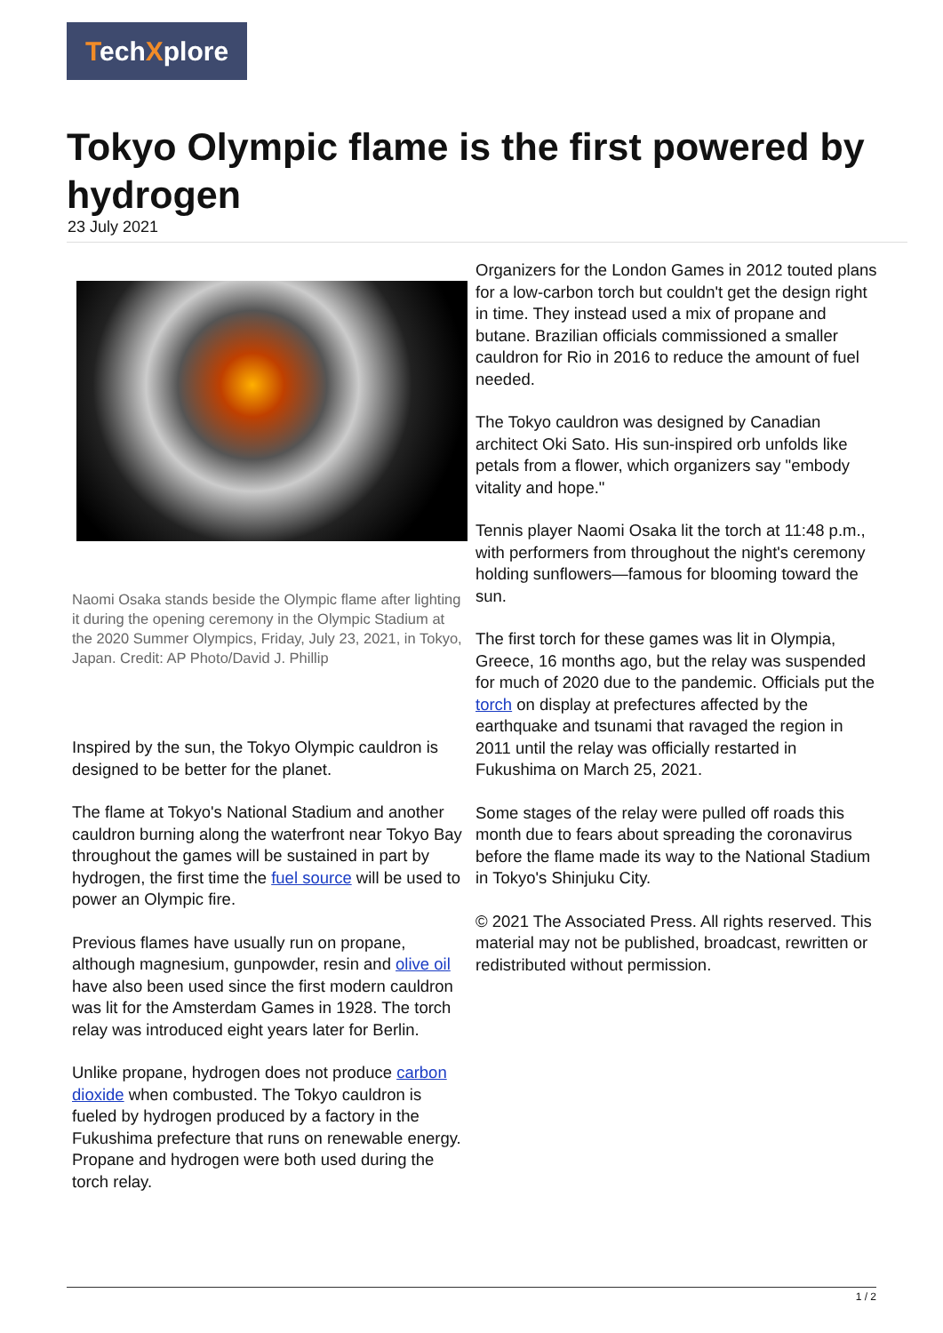TechXplore
Tokyo Olympic flame is the first powered by hydrogen
23 July 2021
Naomi Osaka stands beside the Olympic flame after lighting it during the opening ceremony in the Olympic Stadium at the 2020 Summer Olympics, Friday, July 23, 2021, in Tokyo, Japan. Credit: AP Photo/David J. Phillip
Inspired by the sun, the Tokyo Olympic cauldron is designed to be better for the planet.
The flame at Tokyo's National Stadium and another cauldron burning along the waterfront near Tokyo Bay throughout the games will be sustained in part by hydrogen, the first time the fuel source will be used to power an Olympic fire.
Previous flames have usually run on propane, although magnesium, gunpowder, resin and olive oil have also been used since the first modern cauldron was lit for the Amsterdam Games in 1928. The torch relay was introduced eight years later for Berlin.
Unlike propane, hydrogen does not produce carbon dioxide when combusted. The Tokyo cauldron is fueled by hydrogen produced by a factory in the Fukushima prefecture that runs on renewable energy. Propane and hydrogen were both used during the torch relay.
Organizers for the London Games in 2012 touted plans for a low-carbon torch but couldn't get the design right in time. They instead used a mix of propane and butane. Brazilian officials commissioned a smaller cauldron for Rio in 2016 to reduce the amount of fuel needed.
The Tokyo cauldron was designed by Canadian architect Oki Sato. His sun-inspired orb unfolds like petals from a flower, which organizers say "embody vitality and hope."
Tennis player Naomi Osaka lit the torch at 11:48 p.m., with performers from throughout the night's ceremony holding sunflowers—famous for blooming toward the sun.
The first torch for these games was lit in Olympia, Greece, 16 months ago, but the relay was suspended for much of 2020 due to the pandemic. Officials put the torch on display at prefectures affected by the earthquake and tsunami that ravaged the region in 2011 until the relay was officially restarted in Fukushima on March 25, 2021.
Some stages of the relay were pulled off roads this month due to fears about spreading the coronavirus before the flame made its way to the National Stadium in Tokyo's Shinjuku City.
© 2021 The Associated Press. All rights reserved. This material may not be published, broadcast, rewritten or redistributed without permission.
1 / 2